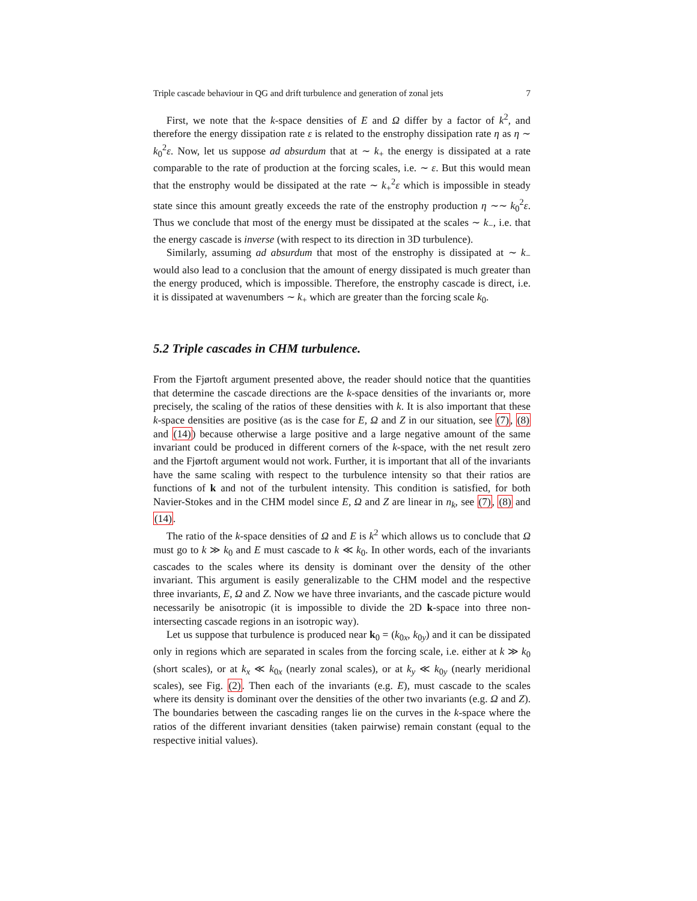Triple cascade behaviour in QG and drift turbulence and generation of zonal jets 7
First, we note that the k-space densities of E and Ω differ by a factor of k<sup>2</sup>, and therefore the energy dissipation rate ε is related to the enstrophy dissipation rate η as η ∼ k<sub>0</sub><sup>2</sup>ε. Now, let us suppose ad absurdum that at ∼ k<sub>+</sub> the energy is dissipated at a rate comparable to the rate of production at the forcing scales, i.e. ∼ ε. But this would mean that the enstrophy would be dissipated at the rate ∼ k<sub>+</sub><sup>2</sup>ε which is impossible in steady state since this amount greatly exceeds the rate of the enstrophy production η ∼∼ k<sub>0</sub><sup>2</sup>ε. Thus we conclude that most of the energy must be dissipated at the scales ∼ k<sub>−</sub>, i.e. that the energy cascade is inverse (with respect to its direction in 3D turbulence).
Similarly, assuming ad absurdum that most of the enstrophy is dissipated at ∼ k<sub>−</sub> would also lead to a conclusion that the amount of energy dissipated is much greater than the energy produced, which is impossible. Therefore, the enstrophy cascade is direct, i.e. it is dissipated at wavenumbers ∼ k<sub>+</sub> which are greater than the forcing scale k<sub>0</sub>.
5.2 Triple cascades in CHM turbulence.
From the Fjørtoft argument presented above, the reader should notice that the quantities that determine the cascade directions are the k-space densities of the invariants or, more precisely, the scaling of the ratios of these densities with k. It is also important that these k-space densities are positive (as is the case for E, Ω and Z in our situation, see (7), (8) and (14)) because otherwise a large positive and a large negative amount of the same invariant could be produced in different corners of the k-space, with the net result zero and the Fjørtoft argument would not work. Further, it is important that all of the invariants have the same scaling with respect to the turbulence intensity so that their ratios are functions of k and not of the turbulent intensity. This condition is satisfied, for both Navier-Stokes and in the CHM model since E, Ω and Z are linear in n<sub>k</sub>, see (7), (8) and (14).
The ratio of the k-space densities of Ω and E is k<sup>2</sup> which allows us to conclude that Ω must go to k ≫ k<sub>0</sub> and E must cascade to k ≪ k<sub>0</sub>. In other words, each of the invariants cascades to the scales where its density is dominant over the density of the other invariant. This argument is easily generalizable to the CHM model and the respective three invariants, E, Ω and Z. Now we have three invariants, and the cascade picture would necessarily be anisotropic (it is impossible to divide the 2D k-space into three non-intersecting cascade regions in an isotropic way).
Let us suppose that turbulence is produced near k<sub>0</sub> = (k<sub>0x</sub>, k<sub>0y</sub>) and it can be dissipated only in regions which are separated in scales from the forcing scale, i.e. either at k ≫ k<sub>0</sub> (short scales), or at k<sub>x</sub> ≪ k<sub>0x</sub> (nearly zonal scales), or at k<sub>y</sub> ≪ k<sub>0y</sub> (nearly meridional scales), see Fig. (2). Then each of the invariants (e.g. E), must cascade to the scales where its density is dominant over the densities of the other two invariants (e.g. Ω and Z). The boundaries between the cascading ranges lie on the curves in the k-space where the ratios of the different invariant densities (taken pairwise) remain constant (equal to the respective initial values).